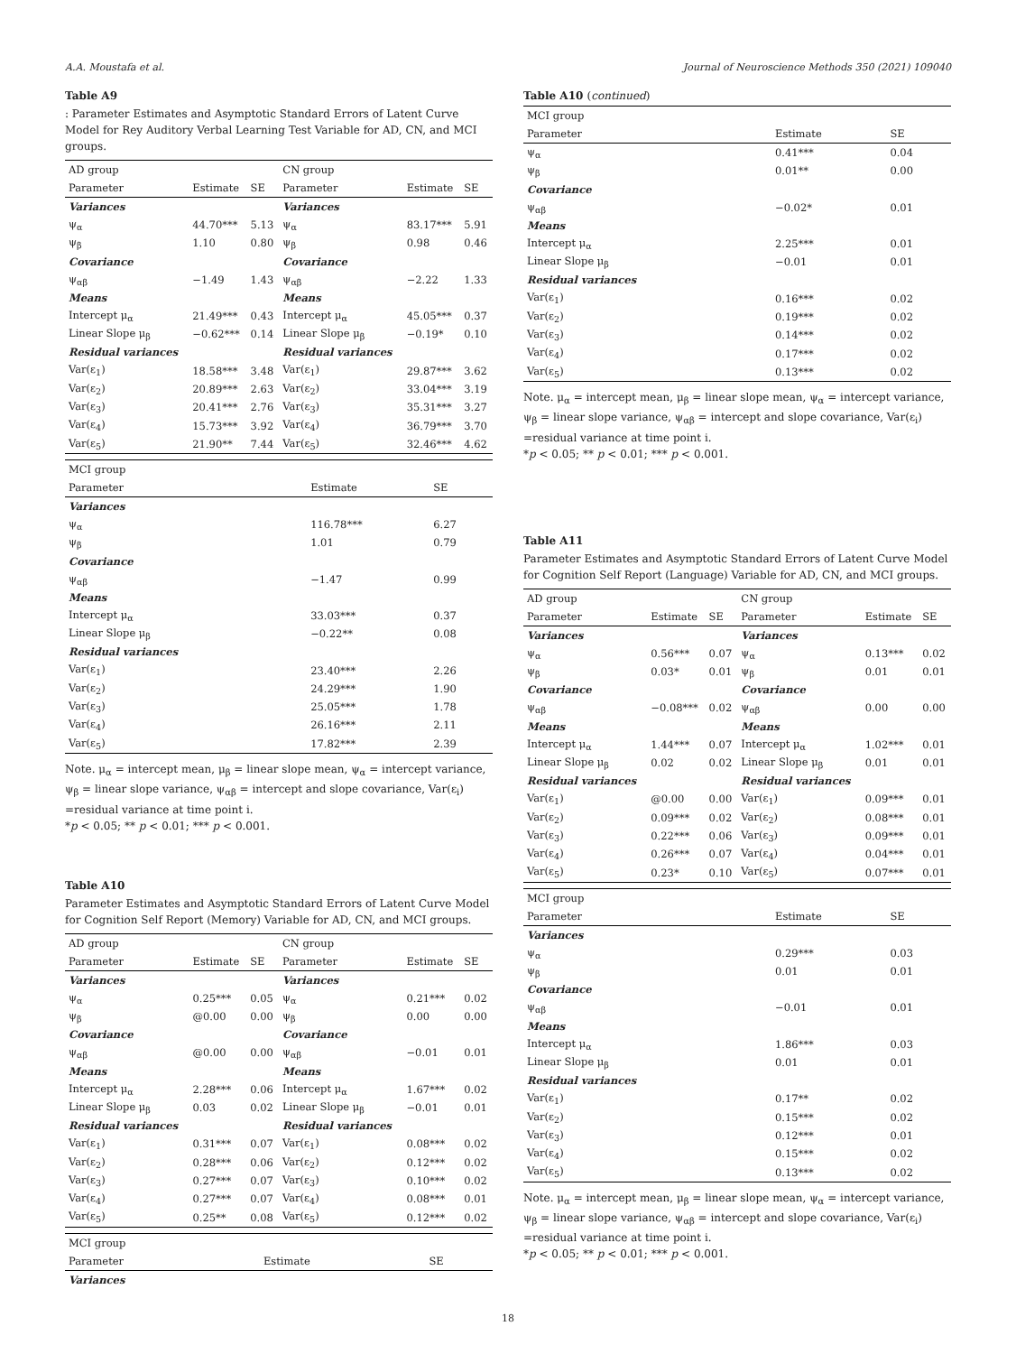A.A. Moustafa et al. Journal of Neuroscience Methods 350 (2021) 109040
Table A9
: Parameter Estimates and Asymptotic Standard Errors of Latent Curve Model for Rey Auditory Verbal Learning Test Variable for AD, CN, and MCI groups.
| AD group | | | CN group | | |
| --- | --- | --- | --- | --- | --- |
| Parameter | Estimate | SE | Parameter | Estimate | SE |
| Variances | | | Variances | | |
| ψ<sub>α</sub> | 44.70*** | 5.13 | ψ<sub>α</sub> | 83.17*** | 5.91 |
| ψ<sub>β</sub> | 1.10 | 0.80 | ψ<sub>β</sub> | 0.98 | 0.46 |
| Covariance | | | Covariance | | |
| ψ<sub>αβ</sub> | −1.49 | 1.43 | ψ<sub>αβ</sub> | −2.22 | 1.33 |
| Means | | | Means | | |
| Intercept μ<sub>α</sub> | 21.49*** | 0.43 | Intercept μ<sub>α</sub> | 45.05*** | 0.37 |
| Linear Slope μ<sub>β</sub> | −0.62*** | 0.14 | Linear Slope μ<sub>β</sub> | −0.19* | 0.10 |
| Residual variances | | | Residual variances | | |
| Var(ε<sub>1</sub>) | 18.58*** | 3.48 | Var(ε<sub>1</sub>) | 29.87*** | 3.62 |
| Var(ε<sub>2</sub>) | 20.89*** | 2.63 | Var(ε<sub>2</sub>) | 33.04*** | 3.19 |
| Var(ε<sub>3</sub>) | 20.41*** | 2.76 | Var(ε<sub>3</sub>) | 35.31*** | 3.27 |
| Var(ε<sub>4</sub>) | 15.73*** | 3.92 | Var(ε<sub>4</sub>) | 36.79*** | 3.70 |
| Var(ε<sub>5</sub>) | 21.90** | 7.44 | Var(ε<sub>5</sub>) | 32.46*** | 4.62 |
| MCI group | | |
| --- | --- | --- |
| Parameter | Estimate | SE |
| Variances | | |
| ψ<sub>α</sub> | 116.78*** | 6.27 |
| ψ<sub>β</sub> | 1.01 | 0.79 |
| Covariance | | |
| ψ<sub>αβ</sub> | −1.47 | 0.99 |
| Means | | |
| Intercept μ<sub>α</sub> | 33.03*** | 0.37 |
| Linear Slope μ<sub>β</sub> | −0.22** | 0.08 |
| Residual variances | | |
| Var(ε<sub>1</sub>) | 23.40*** | 2.26 |
| Var(ε<sub>2</sub>) | 24.29*** | 1.90 |
| Var(ε<sub>3</sub>) | 25.05*** | 1.78 |
| Var(ε<sub>4</sub>) | 26.16*** | 2.11 |
| Var(ε<sub>5</sub>) | 17.82*** | 2.39 |
Note. μ<sub>α</sub> = intercept mean, μ<sub>β</sub> = linear slope mean, ψ<sub>α</sub> = intercept variance, ψ<sub>β</sub> = linear slope variance, ψ<sub>αβ</sub> = intercept and slope covariance, Var(ε<sub>i</sub>) =residual variance at time point i.
*p < 0.05; ** p < 0.01; *** p < 0.001.
Table A10
Parameter Estimates and Asymptotic Standard Errors of Latent Curve Model for Cognition Self Report (Memory) Variable for AD, CN, and MCI groups.
| AD group | | | CN group | | |
| --- | --- | --- | --- | --- | --- |
| Parameter | Estimate | SE | Parameter | Estimate | SE |
| Variances | | | Variances | | |
| ψ<sub>α</sub> | 0.25*** | 0.05 | ψ<sub>α</sub> | 0.21*** | 0.02 |
| ψ<sub>β</sub> | @0.00 | 0.00 | ψ<sub>β</sub> | 0.00 | 0.00 |
| Covariance | | | Covariance | | |
| ψ<sub>αβ</sub> | @0.00 | 0.00 | ψ<sub>αβ</sub> | −0.01 | 0.01 |
| Means | | | Means | | |
| Intercept μ<sub>α</sub> | 2.28*** | 0.06 | Intercept μ<sub>α</sub> | 1.67*** | 0.02 |
| Linear Slope μ<sub>β</sub> | 0.03 | 0.02 | Linear Slope μ<sub>β</sub> | −0.01 | 0.01 |
| Residual variances | | | Residual variances | | |
| Var(ε<sub>1</sub>) | 0.31*** | 0.07 | Var(ε<sub>1</sub>) | 0.08*** | 0.02 |
| Var(ε<sub>2</sub>) | 0.28*** | 0.06 | Var(ε<sub>2</sub>) | 0.12*** | 0.02 |
| Var(ε<sub>3</sub>) | 0.27*** | 0.07 | Var(ε<sub>3</sub>) | 0.10*** | 0.02 |
| Var(ε<sub>4</sub>) | 0.27*** | 0.07 | Var(ε<sub>4</sub>) | 0.08*** | 0.01 |
| Var(ε<sub>5</sub>) | 0.25** | 0.08 | Var(ε<sub>5</sub>) | 0.12*** | 0.02 |
| MCI group | | |
| --- | --- | --- |
| Parameter | Estimate | SE |
| Variances | | |
Table A10 (continued)
| MCI group | | |
| --- | --- | --- |
| Parameter | Estimate | SE |
| ψ<sub>α</sub> | 0.41*** | 0.04 |
| ψ<sub>β</sub> | 0.01** | 0.00 |
| Covariance | | |
| ψ<sub>αβ</sub> | −0.02* | 0.01 |
| Means | | |
| Intercept μ<sub>α</sub> | 2.25*** | 0.01 |
| Linear Slope μ<sub>β</sub> | −0.01 | 0.01 |
| Residual variances | | |
| Var(ε<sub>1</sub>) | 0.16*** | 0.02 |
| Var(ε<sub>2</sub>) | 0.19*** | 0.02 |
| Var(ε<sub>3</sub>) | 0.14*** | 0.02 |
| Var(ε<sub>4</sub>) | 0.17*** | 0.02 |
| Var(ε<sub>5</sub>) | 0.13*** | 0.02 |
Note. μ<sub>α</sub> = intercept mean, μ<sub>β</sub> = linear slope mean, ψ<sub>α</sub> = intercept variance, ψ<sub>β</sub> = linear slope variance, ψ<sub>αβ</sub> = intercept and slope covariance, Var(ε<sub>i</sub>) =residual variance at time point i.
*p < 0.05; ** p < 0.01; *** p < 0.001.
Table A11
Parameter Estimates and Asymptotic Standard Errors of Latent Curve Model for Cognition Self Report (Language) Variable for AD, CN, and MCI groups.
| AD group | | | CN group | | |
| --- | --- | --- | --- | --- | --- |
| Parameter | Estimate | SE | Parameter | Estimate | SE |
| Variances | | | Variances | | |
| ψ<sub>α</sub> | 0.56*** | 0.07 | ψ<sub>α</sub> | 0.13*** | 0.02 |
| ψ<sub>β</sub> | 0.03* | 0.01 | ψ<sub>β</sub> | 0.01 | 0.01 |
| Covariance | | | Covariance | | |
| ψ<sub>αβ</sub> | −0.08*** | 0.02 | ψ<sub>αβ</sub> | 0.00 | 0.00 |
| Means | | | Means | | |
| Intercept μ<sub>α</sub> | 1.44*** | 0.07 | Intercept μ<sub>α</sub> | 1.02*** | 0.01 |
| Linear Slope μ<sub>β</sub> | 0.02 | 0.02 | Linear Slope μ<sub>β</sub> | 0.01 | 0.01 |
| Residual variances | | | Residual variances | | |
| Var(ε<sub>1</sub>) | @0.00 | 0.00 | Var(ε<sub>1</sub>) | 0.09*** | 0.01 |
| Var(ε<sub>2</sub>) | 0.09*** | 0.02 | Var(ε<sub>2</sub>) | 0.08*** | 0.01 |
| Var(ε<sub>3</sub>) | 0.22*** | 0.06 | Var(ε<sub>3</sub>) | 0.09*** | 0.01 |
| Var(ε<sub>4</sub>) | 0.26*** | 0.07 | Var(ε<sub>4</sub>) | 0.04*** | 0.01 |
| Var(ε<sub>5</sub>) | 0.23* | 0.10 | Var(ε<sub>5</sub>) | 0.07*** | 0.01 |
| MCI group | | |
| --- | --- | --- |
| Parameter | Estimate | SE |
| Variances | | |
| ψ<sub>α</sub> | 0.29*** | 0.03 |
| ψ<sub>β</sub> | 0.01 | 0.01 |
| Covariance | | |
| ψ<sub>αβ</sub> | −0.01 | 0.01 |
| Means | | |
| Intercept μ<sub>α</sub> | 1.86*** | 0.03 |
| Linear Slope μ<sub>β</sub> | 0.01 | 0.01 |
| Residual variances | | |
| Var(ε<sub>1</sub>) | 0.17** | 0.02 |
| Var(ε<sub>2</sub>) | 0.15*** | 0.02 |
| Var(ε<sub>3</sub>) | 0.12*** | 0.01 |
| Var(ε<sub>4</sub>) | 0.15*** | 0.02 |
| Var(ε<sub>5</sub>) | 0.13*** | 0.02 |
Note. μ<sub>α</sub> = intercept mean, μ<sub>β</sub> = linear slope mean, ψ<sub>α</sub> = intercept variance, ψ<sub>β</sub> = linear slope variance, ψ<sub>αβ</sub> = intercept and slope covariance, Var(ε<sub>i</sub>) =residual variance at time point i.
*p < 0.05; ** p < 0.01; *** p < 0.001.
18